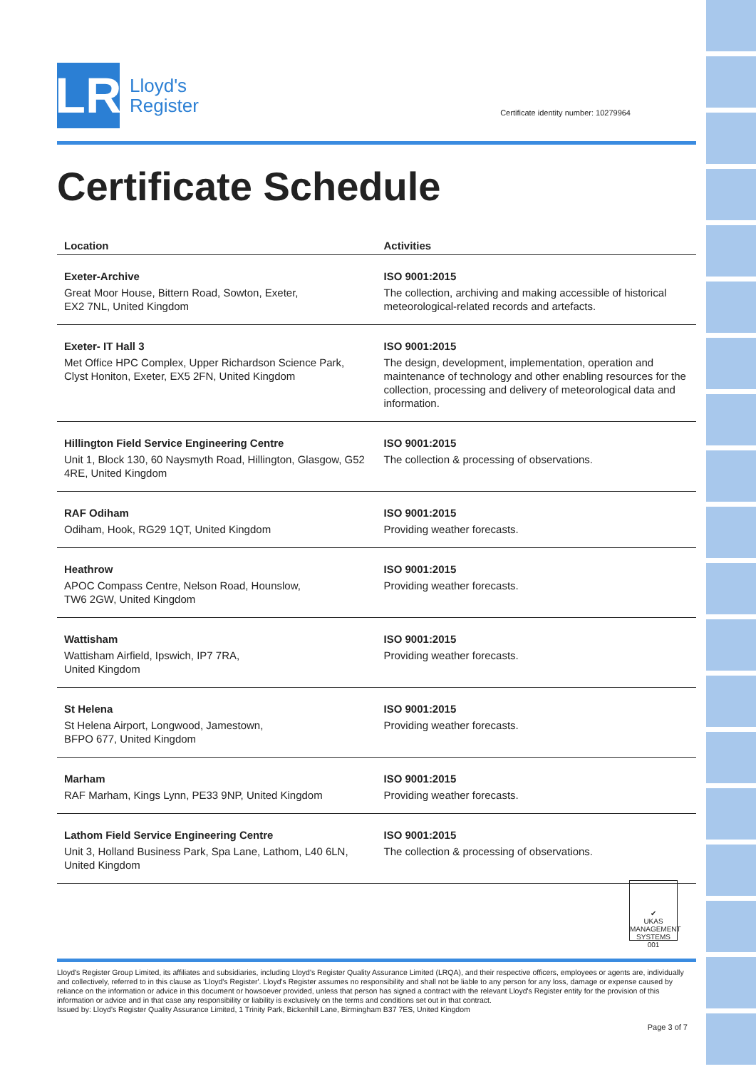LR
Lloyd's
Register
Certificate identity number: 10279964
Certificate Schedule
| Location | Activities |
| --- | --- |
| Exeter-Archive Great Moor House, Bittern Road, Sowton, Exeter, EX2 7NL, United Kingdom | ISO 9001:2015 The collection, archiving and making accessible of historical meteorological-related records and artefacts. |
| Exeter- IT Hall 3 Met Office HPC Complex, Upper Richardson Science Park, Clyst Honiton, Exeter, EX5 2FN, United Kingdom | ISO 9001:2015 The design, development, implementation, operation and maintenance of technology and other enabling resources for the collection, processing and delivery of meteorological data and information. |
| Hillington Field Service Engineering Centre Unit 1, Block 130, 60 Naysmyth Road, Hillington, Glasgow, G52 4RE, United Kingdom | ISO 9001:2015 The collection & processing of observations. |
| RAF Odiham Odiham, Hook, RG29 1QT, United Kingdom | ISO 9001:2015 Providing weather forecasts. |
| Heathrow APOC Compass Centre, Nelson Road, Hounslow, TW6 2GW, United Kingdom | ISO 9001:2015 Providing weather forecasts. |
| Wattisham Wattisham Airfield, Ipswich, IP7 7RA, United Kingdom | ISO 9001:2015 Providing weather forecasts. |
| St Helena St Helena Airport, Longwood, Jamestown, BFPO 677, United Kingdom | ISO 9001:2015 Providing weather forecasts. |
| Marham RAF Marham, Kings Lynn, PE33 9NP, United Kingdom | ISO 9001:2015 Providing weather forecasts. |
| Lathom Field Service Engineering Centre Unit 3, Holland Business Park, Spa Lane, Lathom, L40 6LN, United Kingdom | ISO 9001:2015 The collection & processing of observations. |
✔
UKAS
MANAGEMENT SYSTEMS
001
Lloyd's Register Group Limited, its affiliates and subsidiaries, including Lloyd's Register Quality Assurance Limited (LRQA), and their respective officers, employees or agents are, individually and collectively, referred to in this clause as 'Lloyd's Register'. Lloyd's Register assumes no responsibility and shall not be liable to any person for any loss, damage or expense caused by reliance on the information or advice in this document or howsoever provided, unless that person has signed a contract with the relevant Lloyd's Register entity for the provision of this information or advice and in that case any responsibility or liability is exclusively on the terms and conditions set out in that contract.
Issued by: Lloyd's Register Quality Assurance Limited, 1 Trinity Park, Bickenhill Lane, Birmingham B37 7ES, United Kingdom
Page 3 of 7